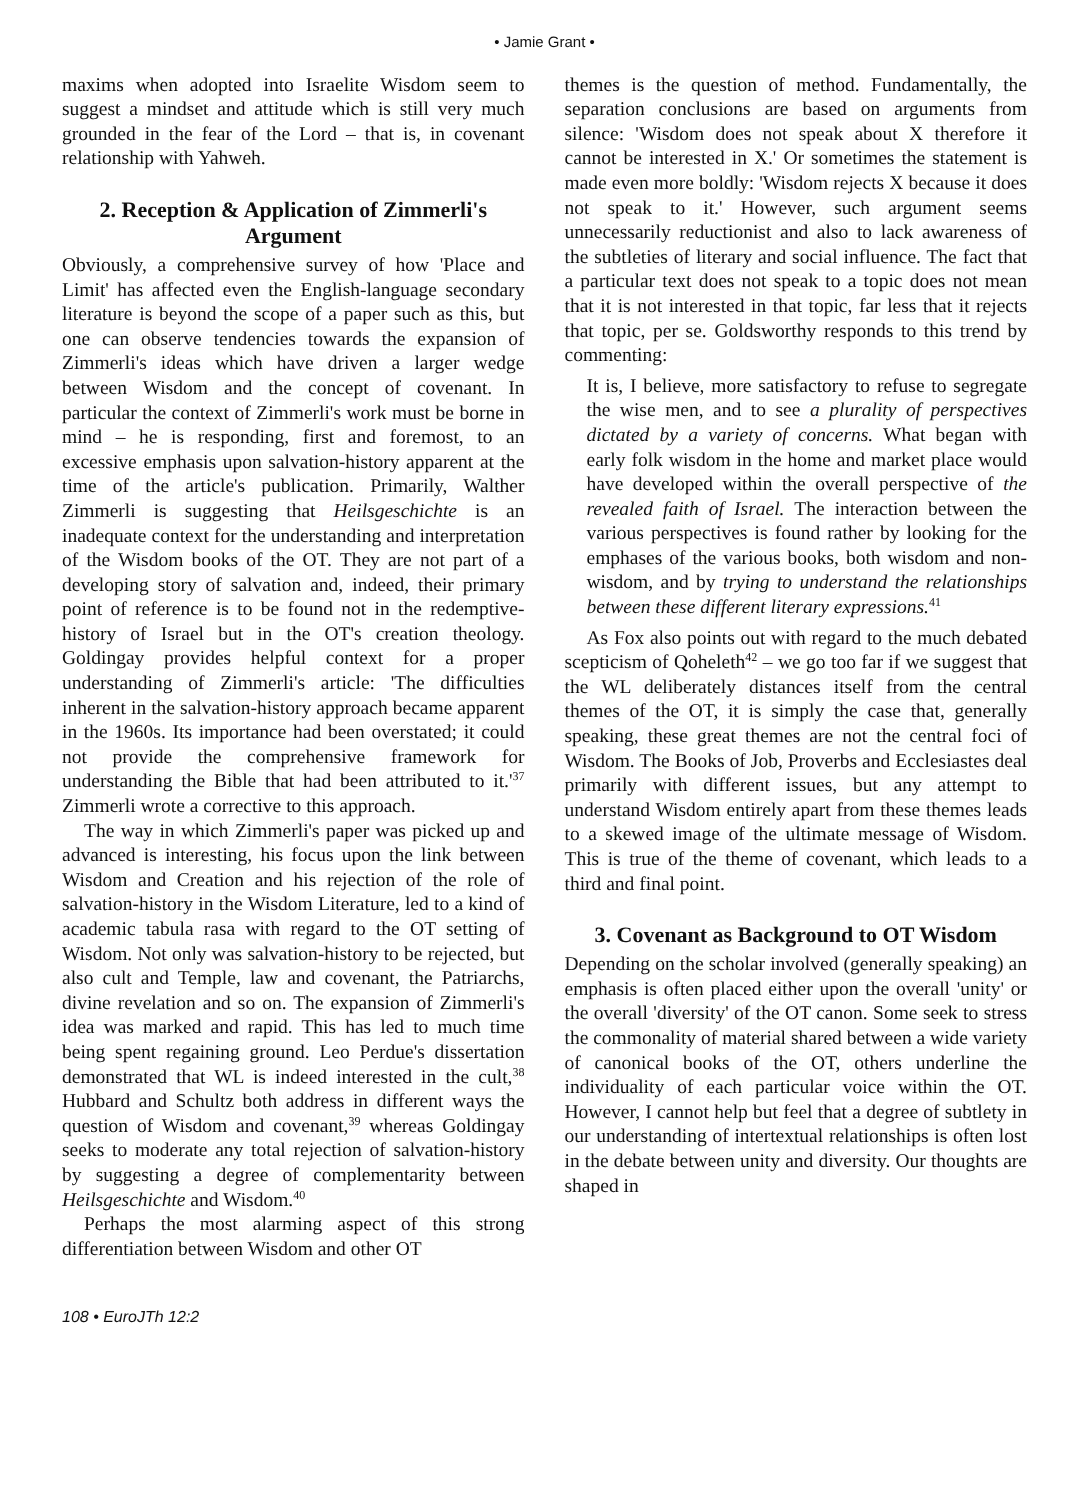• Jamie Grant •
maxims when adopted into Israelite Wisdom seem to suggest a mindset and attitude which is still very much grounded in the fear of the Lord – that is, in covenant relationship with Yahweh.
2. Reception & Application of Zimmerli's Argument
Obviously, a comprehensive survey of how 'Place and Limit' has affected even the English-language secondary literature is beyond the scope of a paper such as this, but one can observe tendencies towards the expansion of Zimmerli's ideas which have driven a larger wedge between Wisdom and the concept of covenant. In particular the context of Zimmerli's work must be borne in mind – he is responding, first and foremost, to an excessive emphasis upon salvation-history apparent at the time of the article's publication. Primarily, Walther Zimmerli is suggesting that Heilsgeschichte is an inadequate context for the understanding and interpretation of the Wisdom books of the OT. They are not part of a developing story of salvation and, indeed, their primary point of reference is to be found not in the redemptive-history of Israel but in the OT's creation theology. Goldingay provides helpful context for a proper understanding of Zimmerli's article: 'The difficulties inherent in the salvation-history approach became apparent in the 1960s. Its importance had been overstated; it could not provide the comprehensive framework for understanding the Bible that had been attributed to it.'<sup>37</sup> Zimmerli wrote a corrective to this approach.
The way in which Zimmerli's paper was picked up and advanced is interesting, his focus upon the link between Wisdom and Creation and his rejection of the role of salvation-history in the Wisdom Literature, led to a kind of academic tabula rasa with regard to the OT setting of Wisdom. Not only was salvation-history to be rejected, but also cult and Temple, law and covenant, the Patriarchs, divine revelation and so on. The expansion of Zimmerli's idea was marked and rapid. This has led to much time being spent regaining ground. Leo Perdue's dissertation demonstrated that WL is indeed interested in the cult,<sup>38</sup> Hubbard and Schultz both address in different ways the question of Wisdom and covenant,<sup>39</sup> whereas Goldingay seeks to moderate any total rejection of salvation-history by suggesting a degree of complementarity between Heilsgeschichte and Wisdom.<sup>40</sup>
Perhaps the most alarming aspect of this strong differentiation between Wisdom and other OT
themes is the question of method. Fundamentally, the separation conclusions are based on arguments from silence: 'Wisdom does not speak about X therefore it cannot be interested in X.' Or sometimes the statement is made even more boldly: 'Wisdom rejects X because it does not speak to it.' However, such argument seems unnecessarily reductionist and also to lack awareness of the subtleties of literary and social influence. The fact that a particular text does not speak to a topic does not mean that it is not interested in that topic, far less that it rejects that topic, per se. Goldsworthy responds to this trend by commenting:
It is, I believe, more satisfactory to refuse to segregate the wise men, and to see a plurality of perspectives dictated by a variety of concerns. What began with early folk wisdom in the home and market place would have developed within the overall perspective of the revealed faith of Israel. The interaction between the various perspectives is found rather by looking for the emphases of the various books, both wisdom and non-wisdom, and by trying to understand the relationships between these different literary expressions.<sup>41</sup>
As Fox also points out with regard to the much debated scepticism of Qoheleth<sup>42</sup> – we go too far if we suggest that the WL deliberately distances itself from the central themes of the OT, it is simply the case that, generally speaking, these great themes are not the central foci of Wisdom. The Books of Job, Proverbs and Ecclesiastes deal primarily with different issues, but any attempt to understand Wisdom entirely apart from these themes leads to a skewed image of the ultimate message of Wisdom. This is true of the theme of covenant, which leads to a third and final point.
3. Covenant as Background to OT Wisdom
Depending on the scholar involved (generally speaking) an emphasis is often placed either upon the overall 'unity' or the overall 'diversity' of the OT canon. Some seek to stress the commonality of material shared between a wide variety of canonical books of the OT, others underline the individuality of each particular voice within the OT. However, I cannot help but feel that a degree of subtlety in our understanding of intertextual relationships is often lost in the debate between unity and diversity. Our thoughts are shaped in
108 • EuroJTh 12:2